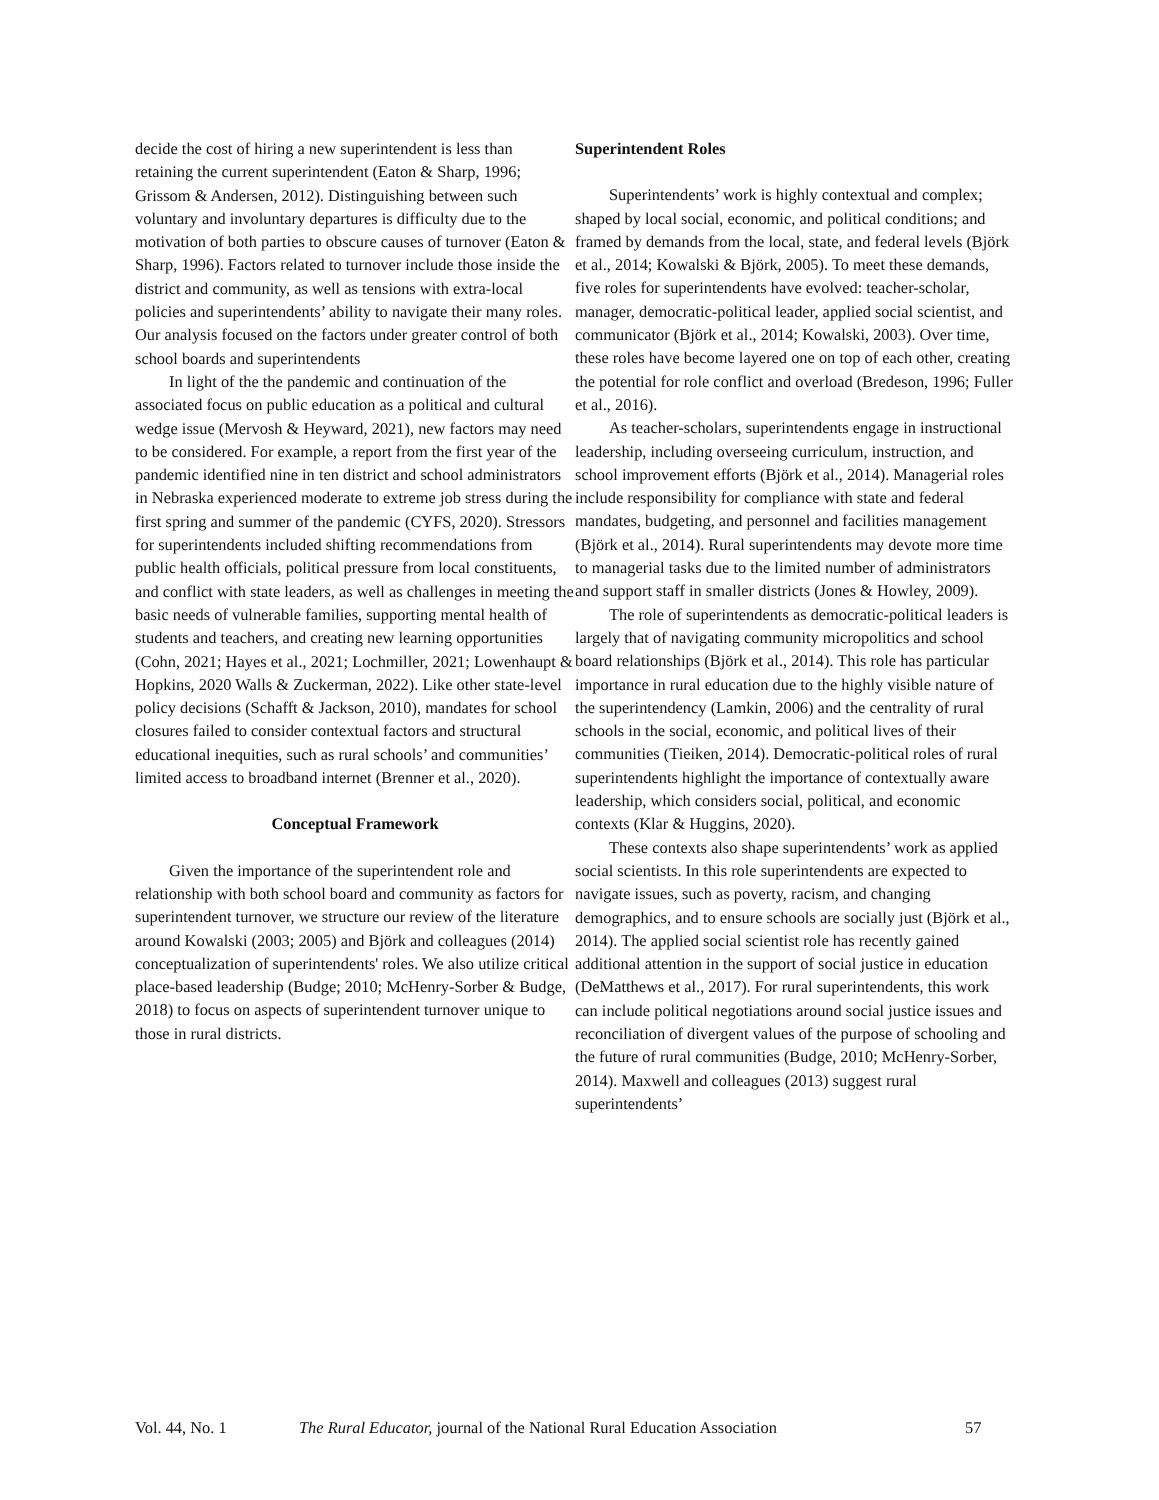decide the cost of hiring a new superintendent is less than retaining the current superintendent (Eaton & Sharp, 1996; Grissom & Andersen, 2012). Distinguishing between such voluntary and involuntary departures is difficulty due to the motivation of both parties to obscure causes of turnover (Eaton & Sharp, 1996). Factors related to turnover include those inside the district and community, as well as tensions with extra-local policies and superintendents’ ability to navigate their many roles. Our analysis focused on the factors under greater control of both school boards and superintendents
In light of the the pandemic and continuation of the associated focus on public education as a political and cultural wedge issue (Mervosh & Heyward, 2021), new factors may need to be considered. For example, a report from the first year of the pandemic identified nine in ten district and school administrators in Nebraska experienced moderate to extreme job stress during the first spring and summer of the pandemic (CYFS, 2020). Stressors for superintendents included shifting recommendations from public health officials, political pressure from local constituents, and conflict with state leaders, as well as challenges in meeting the basic needs of vulnerable families, supporting mental health of students and teachers, and creating new learning opportunities (Cohn, 2021; Hayes et al., 2021; Lochmiller, 2021; Lowenhaupt & Hopkins, 2020 Walls & Zuckerman, 2022). Like other state-level policy decisions (Schafft & Jackson, 2010), mandates for school closures failed to consider contextual factors and structural educational inequities, such as rural schools’ and communities’ limited access to broadband internet (Brenner et al., 2020).
Conceptual Framework
Given the importance of the superintendent role and relationship with both school board and community as factors for superintendent turnover, we structure our review of the literature around Kowalski (2003; 2005) and Björk and colleagues (2014) conceptualization of superintendents' roles. We also utilize critical place-based leadership (Budge; 2010; McHenry-Sorber & Budge, 2018) to focus on aspects of superintendent turnover unique to those in rural districts.
Superintendent Roles
Superintendents’ work is highly contextual and complex; shaped by local social, economic, and political conditions; and framed by demands from the local, state, and federal levels (Björk et al., 2014; Kowalski & Björk, 2005). To meet these demands, five roles for superintendents have evolved: teacher-scholar, manager, democratic-political leader, applied social scientist, and communicator (Björk et al., 2014; Kowalski, 2003). Over time, these roles have become layered one on top of each other, creating the potential for role conflict and overload (Bredeson, 1996; Fuller et al., 2016).
As teacher-scholars, superintendents engage in instructional leadership, including overseeing curriculum, instruction, and school improvement efforts (Björk et al., 2014). Managerial roles include responsibility for compliance with state and federal mandates, budgeting, and personnel and facilities management (Björk et al., 2014). Rural superintendents may devote more time to managerial tasks due to the limited number of administrators and support staff in smaller districts (Jones & Howley, 2009).
The role of superintendents as democratic-political leaders is largely that of navigating community micropolitics and school board relationships (Björk et al., 2014). This role has particular importance in rural education due to the highly visible nature of the superintendency (Lamkin, 2006) and the centrality of rural schools in the social, economic, and political lives of their communities (Tieiken, 2014). Democratic-political roles of rural superintendents highlight the importance of contextually aware leadership, which considers social, political, and economic contexts (Klar & Huggins, 2020).
These contexts also shape superintendents’ work as applied social scientists. In this role superintendents are expected to navigate issues, such as poverty, racism, and changing demographics, and to ensure schools are socially just (Björk et al., 2014). The applied social scientist role has recently gained additional attention in the support of social justice in education (DeMatthews et al., 2017). For rural superintendents, this work can include political negotiations around social justice issues and reconciliation of divergent values of the purpose of schooling and the future of rural communities (Budge, 2010; McHenry-Sorber, 2014). Maxwell and colleagues (2013) suggest rural superintendents’
Vol. 44, No. 1 The Rural Educator, journal of the National Rural Education Association 57